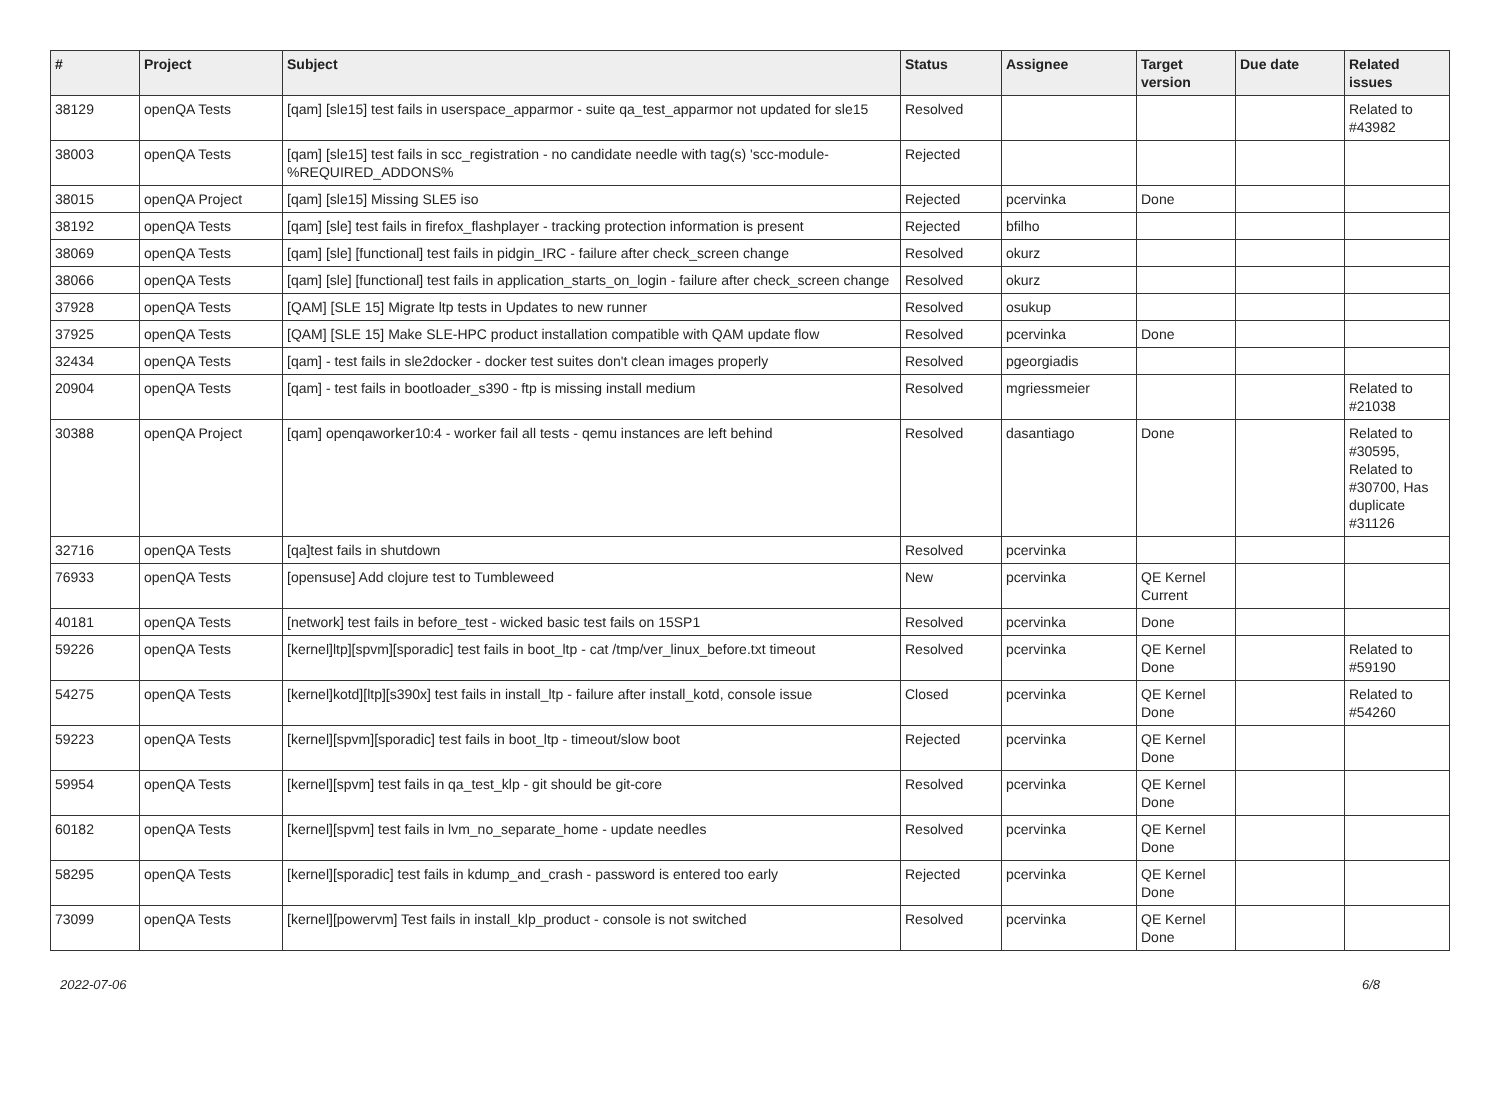| # | Project | Subject | Status | Assignee | Target version | Due date | Related issues |
| --- | --- | --- | --- | --- | --- | --- | --- |
| 38129 | openQA Tests | [qam] [sle15] test fails in userspace_apparmor - suite qa_test_apparmor not updated for sle15 | Resolved | | | | Related to #43982 |
| 38003 | openQA Tests | [qam] [sle15] test fails in scc_registration - no candidate needle with tag(s) 'scc-module-%REQUIRED_ADDONS% | Rejected | | | | |
| 38015 | openQA Project | [qam] [sle15] Missing SLE5 iso | Rejected | pcervinka | Done | | |
| 38192 | openQA Tests | [qam] [sle] test fails in firefox_flashplayer - tracking protection information is present | Rejected | bfilho | | | |
| 38069 | openQA Tests | [qam] [sle] [functional] test fails in pidgin_IRC - failure after check_screen change | Resolved | okurz | | | |
| 38066 | openQA Tests | [qam] [sle] [functional] test fails in application_starts_on_login - failure after check_screen change | Resolved | okurz | | | |
| 37928 | openQA Tests | [QAM] [SLE 15] Migrate ltp tests in Updates to new runner | Resolved | osukup | | | |
| 37925 | openQA Tests | [QAM] [SLE 15] Make SLE-HPC product installation compatible with QAM update flow | Resolved | pcervinka | Done | | |
| 32434 | openQA Tests | [qam] - test fails in sle2docker - docker test suites don't clean images properly | Resolved | pgeorgiadis | | | |
| 20904 | openQA Tests | [qam] - test fails in bootloader_s390 - ftp is missing install medium | Resolved | mgriessmeier | | | Related to #21038 |
| 30388 | openQA Project | [qam] openqaworker10:4 - worker fail all tests - qemu instances are left behind | Resolved | dasantiago | Done | | Related to #30595, Related to #30700, Has duplicate #31126 |
| 32716 | openQA Tests | [qa]test fails in shutdown | Resolved | pcervinka | | | |
| 76933 | openQA Tests | [opensuse] Add clojure test to Tumbleweed | New | pcervinka | QE Kernel Current | | |
| 40181 | openQA Tests | [network] test fails in before_test - wicked basic test fails on 15SP1 | Resolved | pcervinka | Done | | |
| 59226 | openQA Tests | [kernel]ltp][spvm][sporadic] test fails in boot_ltp - cat /tmp/ver_linux_before.txt timeout | Resolved | pcervinka | QE Kernel Done | | Related to #59190 |
| 54275 | openQA Tests | [kernel]kotd][ltp][s390x] test fails in install_ltp - failure after install_kotd, console issue | Closed | pcervinka | QE Kernel Done | | Related to #54260 |
| 59223 | openQA Tests | [kernel][spvm][sporadic] test fails in boot_ltp - timeout/slow boot | Rejected | pcervinka | QE Kernel Done | | |
| 59954 | openQA Tests | [kernel][spvm] test fails in qa_test_klp - git should be git-core | Resolved | pcervinka | QE Kernel Done | | |
| 60182 | openQA Tests | [kernel][spvm] test fails in lvm_no_separate_home - update needles | Resolved | pcervinka | QE Kernel Done | | |
| 58295 | openQA Tests | [kernel][sporadic] test fails in kdump_and_crash - password is entered too early | Rejected | pcervinka | QE Kernel Done | | |
| 73099 | openQA Tests | [kernel][powervm] Test fails in install_klp_product - console is not switched | Resolved | pcervinka | QE Kernel Done | | |
2022-07-06 6/8